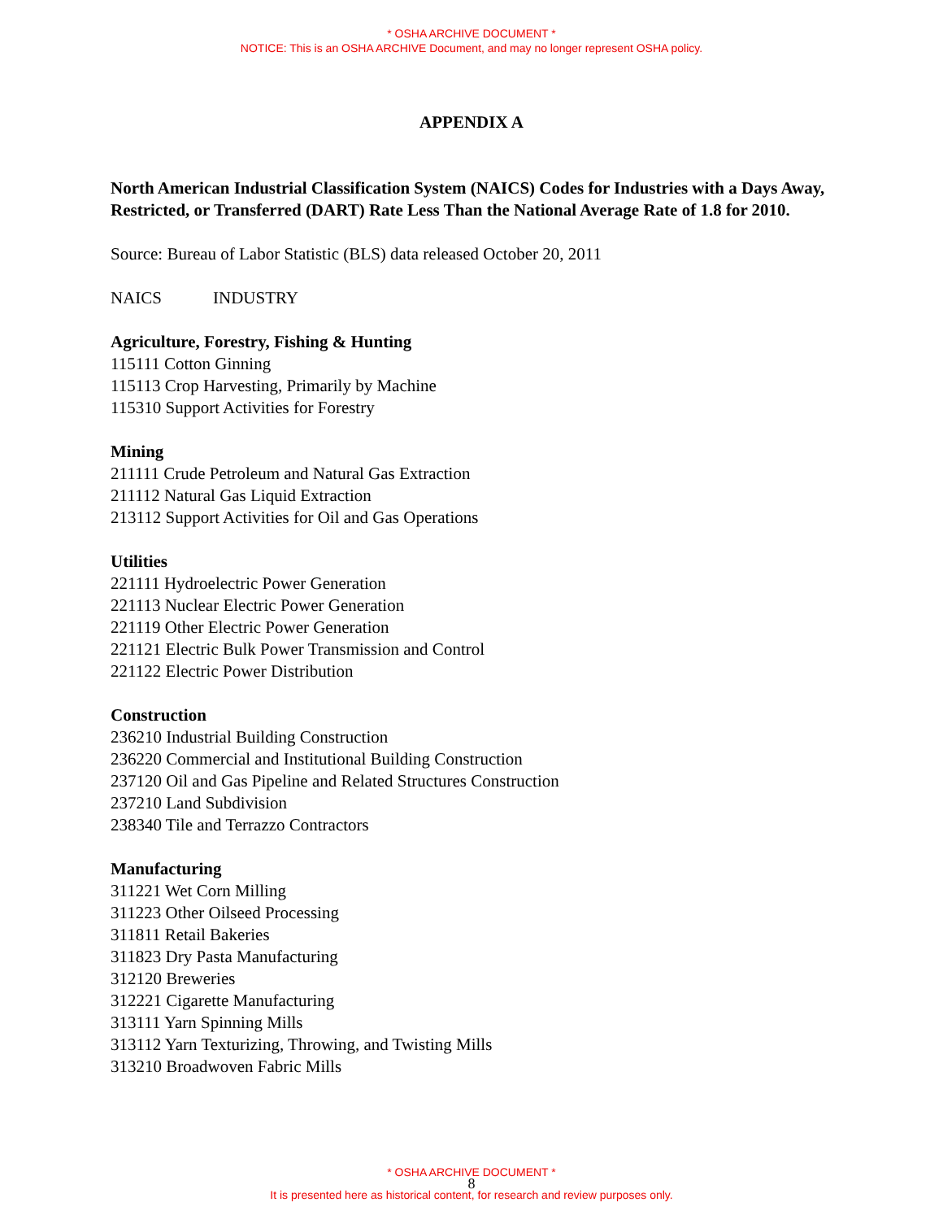* OSHA ARCHIVE DOCUMENT *
NOTICE: This is an OSHA ARCHIVE Document, and may no longer represent OSHA policy.
APPENDIX A
North American Industrial Classification System (NAICS) Codes for Industries with a Days Away, Restricted, or Transferred (DART) Rate Less Than the National Average Rate of 1.8 for 2010.
Source: Bureau of Labor Statistic (BLS) data released October 20, 2011
NAICS INDUSTRY
Agriculture, Forestry, Fishing & Hunting
115111 Cotton Ginning
115113 Crop Harvesting, Primarily by Machine
115310 Support Activities for Forestry
Mining
211111 Crude Petroleum and Natural Gas Extraction
211112 Natural Gas Liquid Extraction
213112 Support Activities for Oil and Gas Operations
Utilities
221111 Hydroelectric Power Generation
221113 Nuclear Electric Power Generation
221119 Other Electric Power Generation
221121 Electric Bulk Power Transmission and Control
221122 Electric Power Distribution
Construction
236210 Industrial Building Construction
236220 Commercial and Institutional Building Construction
237120 Oil and Gas Pipeline and Related Structures Construction
237210 Land Subdivision
238340 Tile and Terrazzo Contractors
Manufacturing
311221 Wet Corn Milling
311223 Other Oilseed Processing
311811 Retail Bakeries
311823 Dry Pasta Manufacturing
312120 Breweries
312221 Cigarette Manufacturing
313111 Yarn Spinning Mills
313112 Yarn Texturizing, Throwing, and Twisting Mills
313210 Broadwoven Fabric Mills
* OSHA ARCHIVE DOCUMENT *
8
It is presented here as historical content, for research and review purposes only.